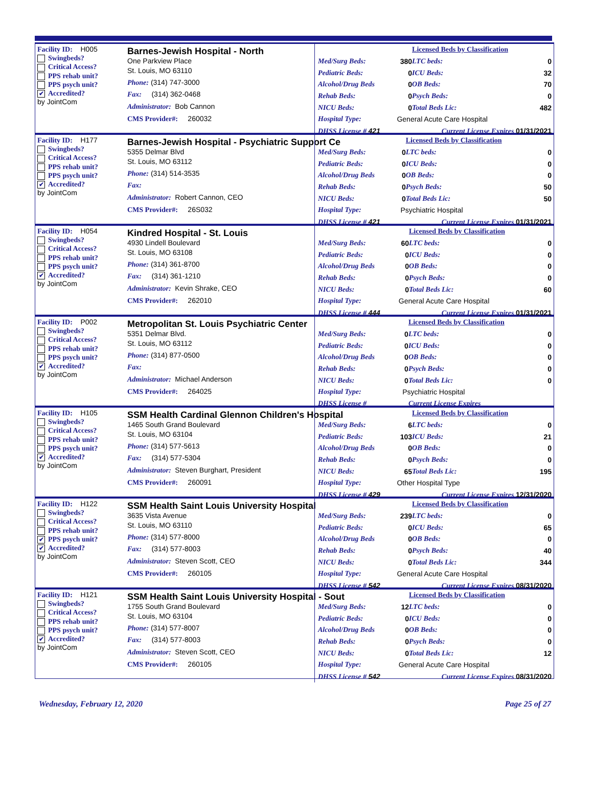Facility ID: H005
Swingbeds?
Critical Access?
PPS rehab unit?
PPS psych unit?
✔ Accredited?
by JointCom
Barnes-Jewish Hospital - North
One Parkview Place
St. Louis, MO 63110
Phone: (314) 747-3000
Fax: (314) 362-0468
Administrator: Bob Cannon
CMS Provider#: 260032
| | | Licensed Beds by Classification | |
| Med/Surg Beds: | 380 | LTC beds: | 0 |
| Pediatric Beds: | 0 | ICU Beds: | 32 |
| Alcohol/Drug Beds | 0 | OB Beds: | 70 |
| Rehab Beds: | 0 | Psych Beds: | 0 |
| NICU Beds: | 0 | Total Beds Lic: | 482 |
| Hospital Type: | General Acute Care Hospital | | |
| DHSS License # 421 | | Current License Expires 01/31/2021 | |
Facility ID: H177
Swingbeds?
Critical Access?
PPS rehab unit?
PPS psych unit?
✔ Accredited?
by JointCom
Barnes-Jewish Hospital - Psychiatric Support Ce
5355 Delmar Blvd
St. Louis, MO 63112
Phone: (314) 514-3535
Fax:
Administrator: Robert Cannon, CEO
CMS Provider#: 26S032
| | | Licensed Beds by Classification | |
| Med/Surg Beds: | 0 | LTC beds: | 0 |
| Pediatric Beds: | 0 | ICU Beds: | 0 |
| Alcohol/Drug Beds | 0 | OB Beds: | 0 |
| Rehab Beds: | 0 | Psych Beds: | 50 |
| NICU Beds: | 0 | Total Beds Lic: | 50 |
| Hospital Type: | Psychiatric Hospital | | |
| DHSS License # 421 | | Current License Expires 01/31/2021 | |
Facility ID: H054
Swingbeds?
Critical Access?
PPS rehab unit?
PPS psych unit?
✔ Accredited?
by JointCom
Kindred Hospital - St. Louis
4930 Lindell Boulevard
St. Louis, MO 63108
Phone: (314) 361-8700
Fax: (314) 361-1210
Administrator: Kevin Shrake, CEO
CMS Provider#: 262010
| | | Licensed Beds by Classification | |
| Med/Surg Beds: | 60 | LTC beds: | 0 |
| Pediatric Beds: | 0 | ICU Beds: | 0 |
| Alcohol/Drug Beds | 0 | OB Beds: | 0 |
| Rehab Beds: | 0 | Psych Beds: | 0 |
| NICU Beds: | 0 | Total Beds Lic: | 60 |
| Hospital Type: | General Acute Care Hospital | | |
| DHSS License # 444 | | Current License Expires 01/31/2021 | |
Facility ID: P002
Swingbeds?
Critical Access?
PPS rehab unit?
PPS psych unit?
✔ Accredited?
by JointCom
Metropolitan St. Louis Psychiatric Center
5351 Delmar Blvd.
St. Louis, MO 63112
Phone: (314) 877-0500
Fax:
Administrator: Michael Anderson
CMS Provider#: 264025
| | | Licensed Beds by Classification | |
| Med/Surg Beds: | 0 | LTC beds: | 0 |
| Pediatric Beds: | 0 | ICU Beds: | 0 |
| Alcohol/Drug Beds | 0 | OB Beds: | 0 |
| Rehab Beds: | 0 | Psych Beds: | 0 |
| NICU Beds: | 0 | Total Beds Lic: | 0 |
| Hospital Type: | Psychiatric Hospital | | |
| DHSS License # | | Current License Expires | |
Facility ID: H105
Swingbeds?
Critical Access?
PPS rehab unit?
PPS psych unit?
✔ Accredited?
by JointCom
SSM Health Cardinal Glennon Children's Hospital
1465 South Grand Boulevard
St. Louis, MO 63104
Phone: (314) 577-5613
Fax: (314) 577-5304
Administrator: Steven Burghart, President
CMS Provider#: 260091
| | | Licensed Beds by Classification | |
| Med/Surg Beds: | 6 | LTC beds: | 0 |
| Pediatric Beds: | 103 | ICU Beds: | 21 |
| Alcohol/Drug Beds | 0 | OB Beds: | 0 |
| Rehab Beds: | 0 | Psych Beds: | 0 |
| NICU Beds: | 65 | Total Beds Lic: | 195 |
| Hospital Type: | Other Hospital Type | | |
| DHSS License # 429 | | Current License Expires 12/31/2020 | |
Facility ID: H122
Swingbeds?
Critical Access?
PPS rehab unit?
✔ PPS psych unit?
✔ Accredited?
by JointCom
SSM Health Saint Louis University Hospital
3635 Vista Avenue
St. Louis, MO 63110
Phone: (314) 577-8000
Fax: (314) 577-8003
Administrator: Steven Scott, CEO
CMS Provider#: 260105
| | | Licensed Beds by Classification | |
| Med/Surg Beds: | 239 | LTC beds: | 0 |
| Pediatric Beds: | 0 | ICU Beds: | 65 |
| Alcohol/Drug Beds | 0 | OB Beds: | 0 |
| Rehab Beds: | 0 | Psych Beds: | 40 |
| NICU Beds: | 0 | Total Beds Lic: | 344 |
| Hospital Type: | General Acute Care Hospital | | |
| DHSS License # 542 | | Current License Expires 08/31/2020 | |
Facility ID: H121
Swingbeds?
Critical Access?
PPS rehab unit?
PPS psych unit?
✔ Accredited?
by JointCom
SSM Health Saint Louis University Hospital - Sout
1755 South Grand Boulevard
St. Louis, MO 63104
Phone: (314) 577-8007
Fax: (314) 577-8003
Administrator: Steven Scott, CEO
CMS Provider#: 260105
| | | Licensed Beds by Classification | |
| Med/Surg Beds: | 12 | LTC beds: | 0 |
| Pediatric Beds: | 0 | ICU Beds: | 0 |
| Alcohol/Drug Beds | 0 | OB Beds: | 0 |
| Rehab Beds: | 0 | Psych Beds: | 0 |
| NICU Beds: | 0 | Total Beds Lic: | 12 |
| Hospital Type: | General Acute Care Hospital | | |
| DHSS License # 542 | | Current License Expires 08/31/2020 | |
Wednesday, February 12, 2020 Page 25 of 27